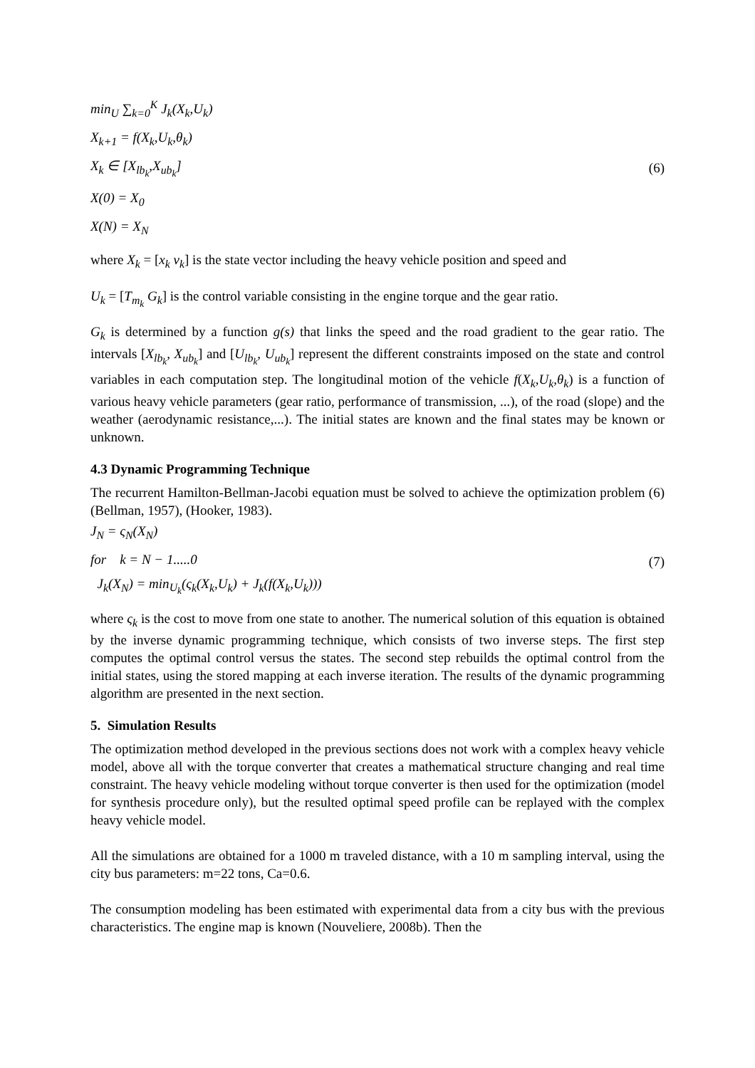min<sub>U</sub> ∑<sub>k=0</sub><sup>K</sup> J<sub>k</sub>(X<sub>k</sub>,U<sub>k</sub>)
X<sub>k+1</sub> = f(X<sub>k</sub>,U<sub>k</sub>,θ<sub>k</sub>)
X<sub>k</sub> ∈ [X<sub>lb<sub>k</sub></sub>,X<sub>ub<sub>k</sub></sub>]
X(0) = X<sub>0</sub>
X(N) = X<sub>N</sub>
(6)
where X<sub>k</sub> = [x<sub>k</sub> v<sub>k</sub>] is the state vector including the heavy vehicle position and speed and
U<sub>k</sub> = [T<sub>m<sub>k</sub></sub> G<sub>k</sub>] is the control variable consisting in the engine torque and the gear ratio.
G<sub>k</sub> is determined by a function g(s) that links the speed and the road gradient to the gear ratio. The intervals [X<sub>lb<sub>k</sub></sub>, X<sub>ub<sub>k</sub></sub>] and [U<sub>lb<sub>k</sub></sub>, U<sub>ub<sub>k</sub></sub>] represent the different constraints imposed on the state and control variables in each computation step. The longitudinal motion of the vehicle f(X<sub>k</sub>,U<sub>k</sub>,θ<sub>k</sub>) is a function of various heavy vehicle parameters (gear ratio, performance of transmission, ...), of the road (slope) and the weather (aerodynamic resistance,...). The initial states are known and the final states may be known or unknown.
4.3 Dynamic Programming Technique
The recurrent Hamilton-Bellman-Jacobi equation must be solved to achieve the optimization problem (6) (Bellman, 1957), (Hooker, 1983).
J<sub>N</sub> = ς<sub>N</sub>(X<sub>N</sub>)
for k = N − 1.....0
J<sub>k</sub>(X<sub>N</sub>) = min<sub>U<sub>k</sub></sub>(ς<sub>k</sub>(X<sub>k</sub>,U<sub>k</sub>) + J<sub>k</sub>(f(X<sub>k</sub>,U<sub>k</sub>)))
(7)
where ς<sub>k</sub> is the cost to move from one state to another. The numerical solution of this equation is obtained by the inverse dynamic programming technique, which consists of two inverse steps. The first step computes the optimal control versus the states. The second step rebuilds the optimal control from the initial states, using the stored mapping at each inverse iteration. The results of the dynamic programming algorithm are presented in the next section.
5. Simulation Results
The optimization method developed in the previous sections does not work with a complex heavy vehicle model, above all with the torque converter that creates a mathematical structure changing and real time constraint. The heavy vehicle modeling without torque converter is then used for the optimization (model for synthesis procedure only), but the resulted optimal speed profile can be replayed with the complex heavy vehicle model.
All the simulations are obtained for a 1000 m traveled distance, with a 10 m sampling interval, using the city bus parameters: m=22 tons, Ca=0.6.
The consumption modeling has been estimated with experimental data from a city bus with the previous characteristics. The engine map is known (Nouveliere, 2008b). Then the